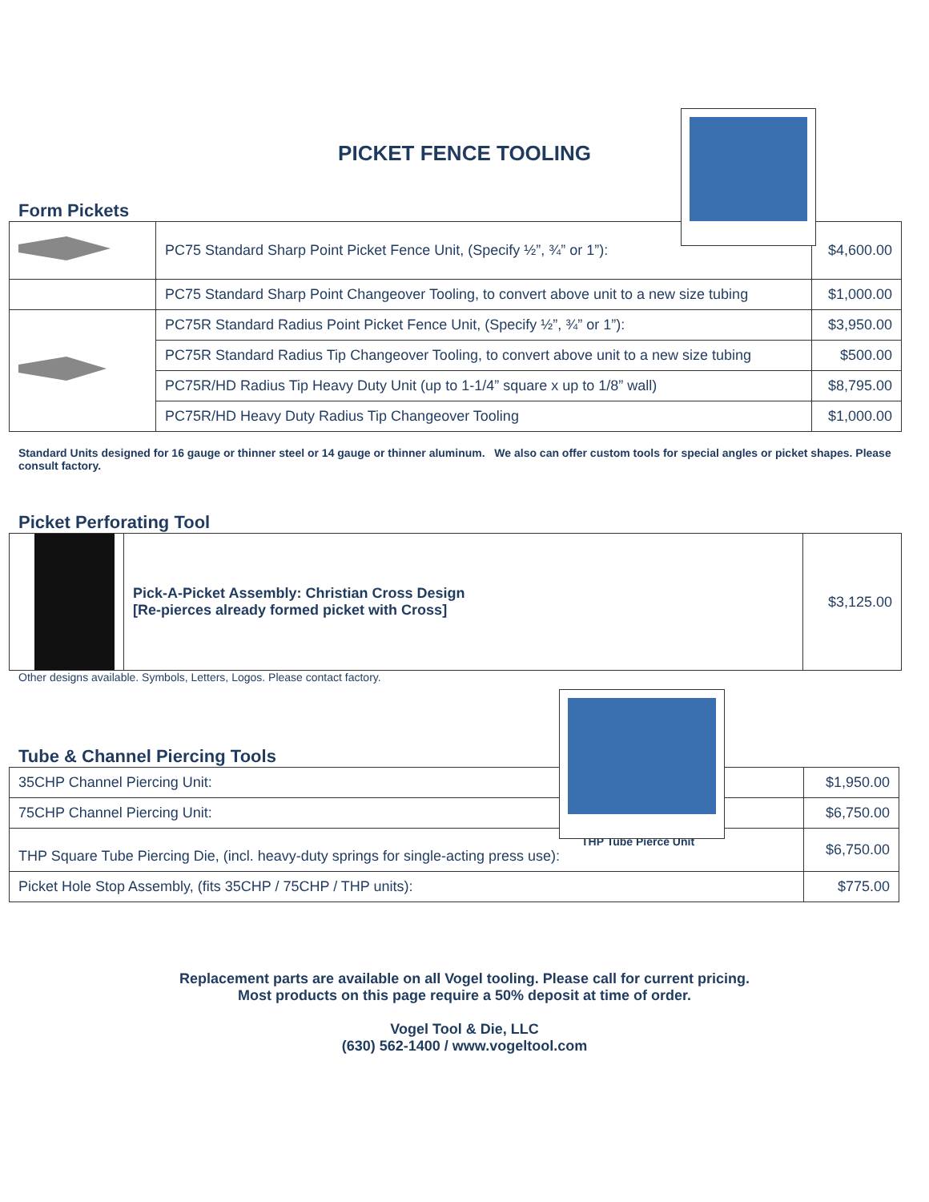PICKET FENCE TOOLING
Form Pickets
| | PC75 Standard Sharp Point Picket Fence Unit, (Specify ½”, ¾” or 1”): | $4,600.00 |
| | PC75 Standard Sharp Point Changeover Tooling, to convert above unit to a new size tubing | $1,000.00 |
| | PC75R Standard Radius Point Picket Fence Unit, (Specify ½”, ¾” or 1”): | $3,950.00 |
| | PC75R Standard Radius Tip Changeover Tooling, to convert above unit to a new size tubing | $500.00 |
| | PC75R/HD Radius Tip Heavy Duty Unit (up to 1-1/4” square x up to 1/8” wall) | $8,795.00 |
| | PC75R/HD Heavy Duty Radius Tip Changeover Tooling | $1,000.00 |
Standard Units designed for 16 gauge or thinner steel or 14 gauge or thinner aluminum. We also can offer custom tools for special angles or picket shapes. Please consult factory.
Picket Perforating Tool
| | Pick-A-Picket Assembly: Christian Cross Design [Re-pierces already formed picket with Cross] | $3,125.00 |
Other designs available. Symbols, Letters, Logos. Please contact factory.
Tube & Channel Piercing Tools
| 35CHP Channel Piercing Unit: | $1,950.00 |
| 75CHP Channel Piercing Unit: | $6,750.00 |
| THP Tube Pierce Unit THP Square Tube Piercing Die, (incl. heavy-duty springs for single-acting press use): | $6,750.00 |
| Picket Hole Stop Assembly, (fits 35CHP / 75CHP / THP units): | $775.00 |
Replacement parts are available on all Vogel tooling. Please call for current pricing.
Most products on this page require a 50% deposit at time of order.
Vogel Tool & Die, LLC
(630) 562-1400 / www.vogeltool.com